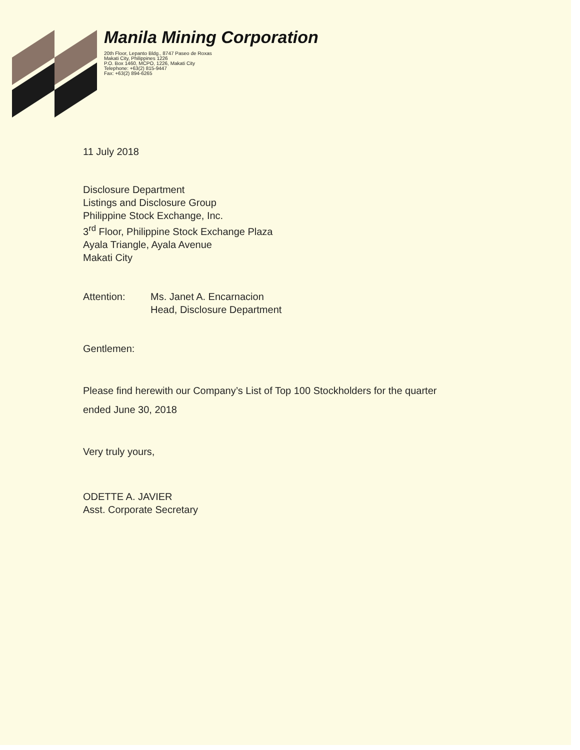Manila Mining Corporation
20th Floor, Lepanto Bldg., 8747 Paseo de Roxas
Makati City, Philippines 1226
P.O. Box 1460, MCPO, 1226, Makati City
Telephone: +63(2) 815-9447
Fax: +63(2) 894-6265
11 July 2018
Disclosure Department
Listings and Disclosure Group
Philippine Stock Exchange, Inc.
3<sup>rd</sup> Floor, Philippine Stock Exchange Plaza
Ayala Triangle, Ayala Avenue
Makati City
Attention: Ms. Janet A. Encarnacion
Head, Disclosure Department
Gentlemen:
Please find herewith our Company’s List of Top 100 Stockholders for the quarter
ended June 30, 2018
Very truly yours,
ODETTE A. JAVIER
Asst. Corporate Secretary